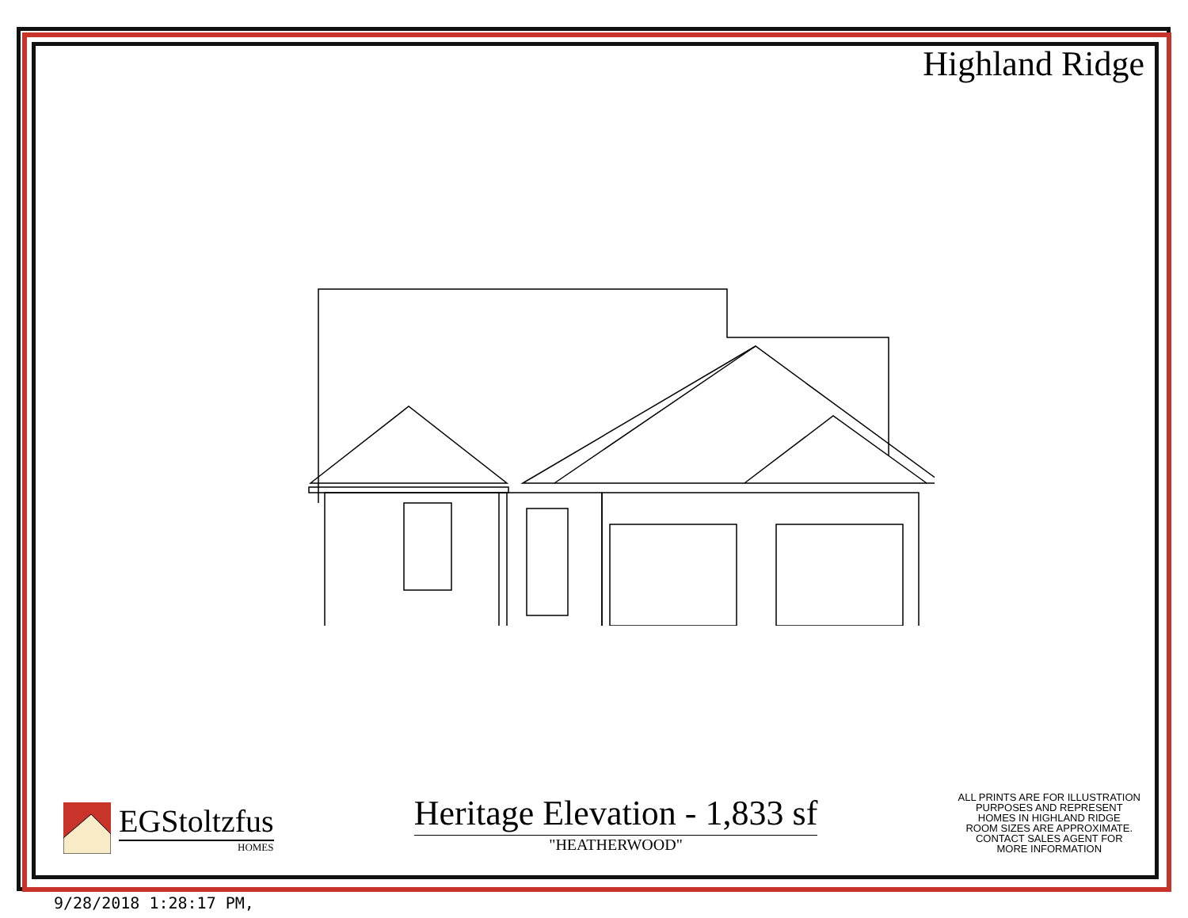Highland Ridge
EGStoltzfus
HOMES
Heritage Elevation - 1,833 sf
"HEATHERWOOD"
ALL PRINTS ARE FOR ILLUSTRATION
PURPOSES AND REPRESENT
HOMES IN HIGHLAND RIDGE
ROOM SIZES ARE APPROXIMATE.
CONTACT SALES AGENT FOR
MORE INFORMATION
9/28/2018 1:28:17 PM,